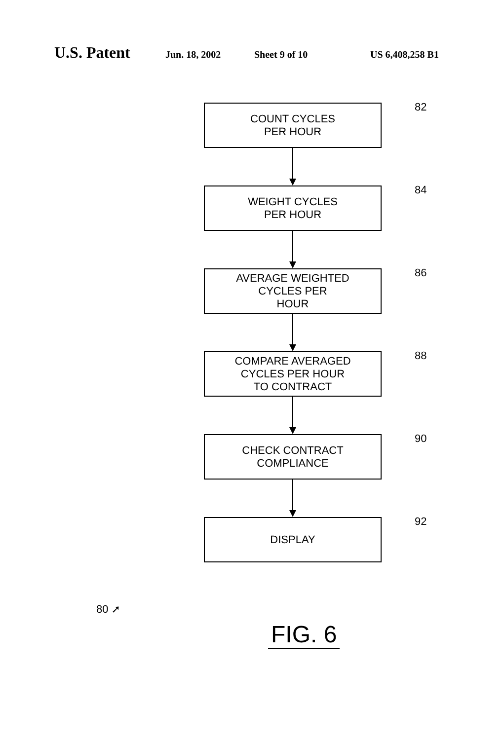U.S. Patent Jun. 18, 2002 Sheet 9 of 10 US 6,408,258 B1
COUNT CYCLES
PER HOUR
82
WEIGHT CYCLES
PER HOUR
84
AVERAGE WEIGHTED
CYCLES PER
HOUR
86
COMPARE AVERAGED
CYCLES PER HOUR
TO CONTRACT
88
CHECK CONTRACT
COMPLIANCE
90
DISPLAY 92
80 ➚
FIG. 6